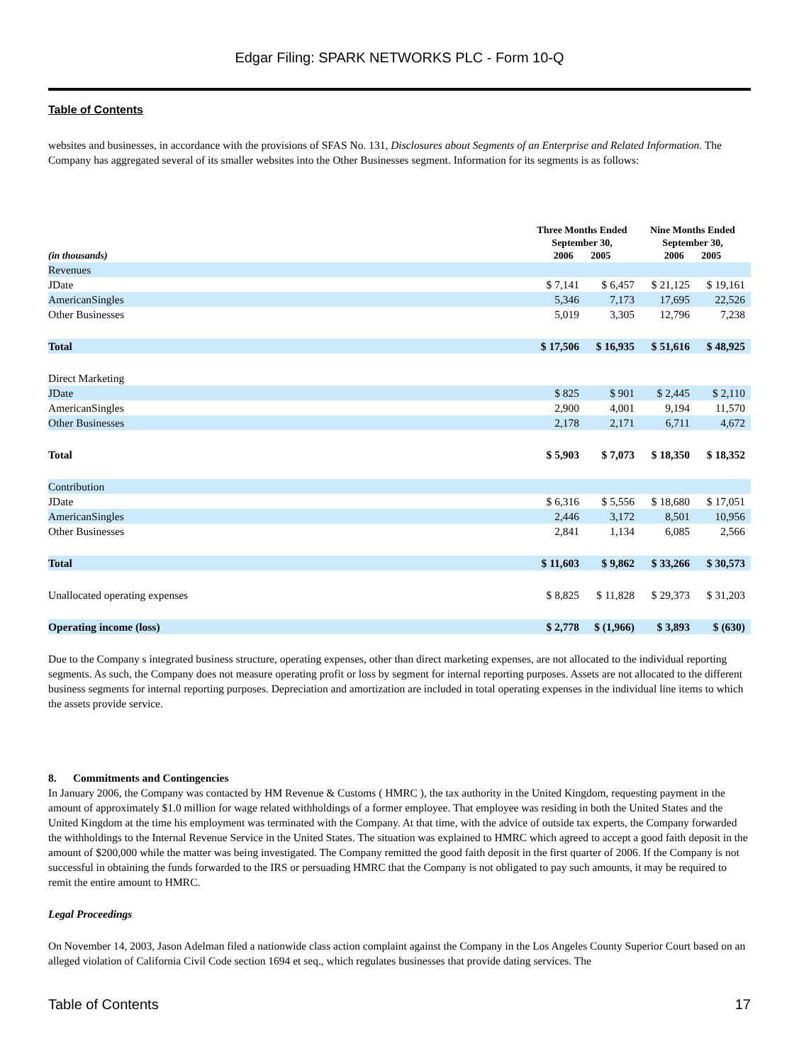Edgar Filing: SPARK NETWORKS PLC - Form 10-Q
Table of Contents
websites and businesses, in accordance with the provisions of SFAS No. 131, Disclosures about Segments of an Enterprise and Related Information. The Company has aggregated several of its smaller websites into the Other Businesses segment. Information for its segments is as follows:
| (in thousands) | Three Months Ended September 30, 2006 2005 | | Nine Months Ended September 30, 2006 2005 | |
| --- | --- | --- | --- | --- |
| Revenues | | | | |
| JDate | $ 7,141 | $ 6,457 | $ 21,125 | $ 19,161 |
| AmericanSingles | 5,346 | 7,173 | 17,695 | 22,526 |
| Other Businesses | 5,019 | 3,305 | 12,796 | 7,238 |
| Total | $ 17,506 | $ 16,935 | $ 51,616 | $ 48,925 |
| Direct Marketing | | | | |
| JDate | $ 825 | $ 901 | $ 2,445 | $ 2,110 |
| AmericanSingles | 2,900 | 4,001 | 9,194 | 11,570 |
| Other Businesses | 2,178 | 2,171 | 6,711 | 4,672 |
| Total | $ 5,903 | $ 7,073 | $ 18,350 | $ 18,352 |
| Contribution | | | | |
| JDate | $ 6,316 | $ 5,556 | $ 18,680 | $ 17,051 |
| AmericanSingles | 2,446 | 3,172 | 8,501 | 10,956 |
| Other Businesses | 2,841 | 1,134 | 6,085 | 2,566 |
| Total | $ 11,603 | $ 9,862 | $ 33,266 | $ 30,573 |
| Unallocated operating expenses | $ 8,825 | $ 11,828 | $ 29,373 | $ 31,203 |
| Operating income (loss) | $ 2,778 | $ (1,966) | $ 3,893 | $ (630) |
Due to the Company s integrated business structure, operating expenses, other than direct marketing expenses, are not allocated to the individual reporting segments. As such, the Company does not measure operating profit or loss by segment for internal reporting purposes. Assets are not allocated to the different business segments for internal reporting purposes. Depreciation and amortization are included in total operating expenses in the individual line items to which the assets provide service.
8. Commitments and Contingencies
In January 2006, the Company was contacted by HM Revenue & Customs ( HMRC ), the tax authority in the United Kingdom, requesting payment in the amount of approximately $1.0 million for wage related withholdings of a former employee. That employee was residing in both the United States and the United Kingdom at the time his employment was terminated with the Company. At that time, with the advice of outside tax experts, the Company forwarded the withholdings to the Internal Revenue Service in the United States. The situation was explained to HMRC which agreed to accept a good faith deposit in the amount of $200,000 while the matter was being investigated. The Company remitted the good faith deposit in the first quarter of 2006. If the Company is not successful in obtaining the funds forwarded to the IRS or persuading HMRC that the Company is not obligated to pay such amounts, it may be required to remit the entire amount to HMRC.
Legal Proceedings
On November 14, 2003, Jason Adelman filed a nationwide class action complaint against the Company in the Los Angeles County Superior Court based on an alleged violation of California Civil Code section 1694 et seq., which regulates businesses that provide dating services. The
Table of Contents 17